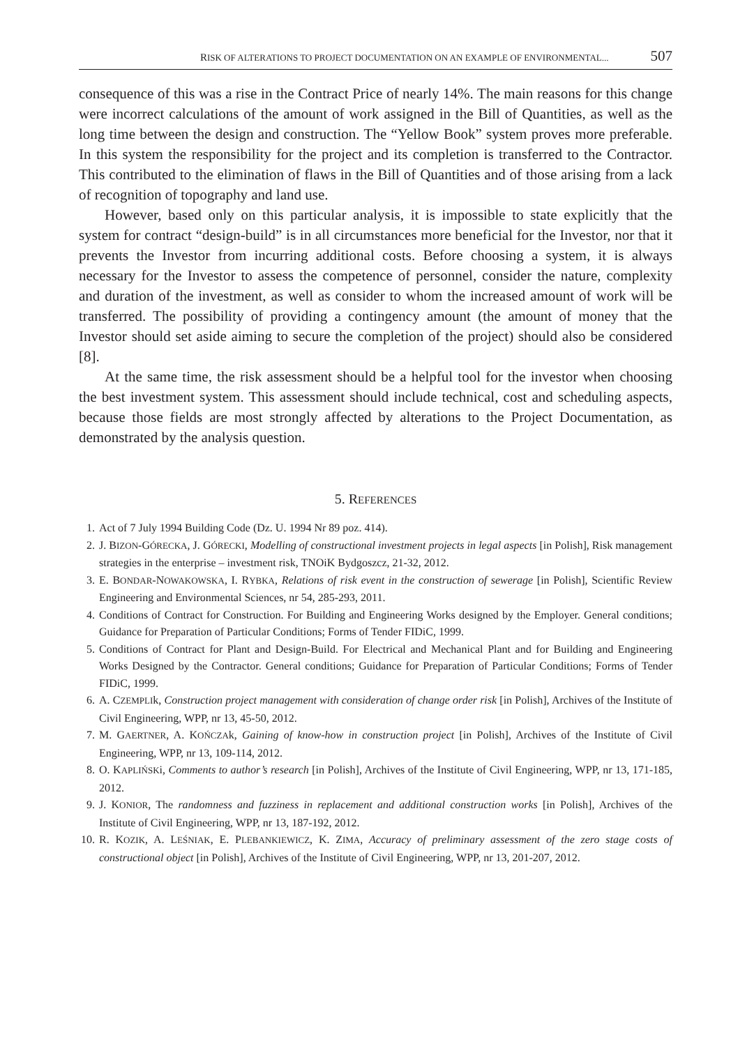RISK OF ALTERATIONS TO PROJECT DOCUMENTATION ON AN EXAMPLE OF ENVIRONMENTAL... 507
consequence of this was a rise in the Contract Price of nearly 14%. The main reasons for this change were incorrect calculations of the amount of work assigned in the Bill of Quantities, as well as the long time between the design and construction. The “Yellow Book” system proves more preferable. In this system the responsibility for the project and its completion is transferred to the Contractor. This contributed to the elimination of flaws in the Bill of Quantities and of those arising from a lack of recognition of topography and land use.
However, based only on this particular analysis, it is impossible to state explicitly that the system for contract “design-build” is in all circumstances more beneficial for the Investor, nor that it prevents the Investor from incurring additional costs. Before choosing a system, it is always necessary for the Investor to assess the competence of personnel, consider the nature, complexity and duration of the investment, as well as consider to whom the increased amount of work will be transferred. The possibility of providing a contingency amount (the amount of money that the Investor should set aside aiming to secure the completion of the project) should also be considered [8].
At the same time, the risk assessment should be a helpful tool for the investor when choosing the best investment system. This assessment should include technical, cost and scheduling aspects, because those fields are most strongly affected by alterations to the Project Documentation, as demonstrated by the analysis question.
5. REFERENCES
1. Act of 7 July 1994 Building Code (Dz. U. 1994 Nr 89 poz. 414).
2. J. BIZON-GÓRECKA, J. GÓRECKI, Modelling of constructional investment projects in legal aspects [in Polish], Risk management strategies in the enterprise – investment risk, TNOiK Bydgoszcz, 21-32, 2012.
3. E. BONDAR-NOWAKOWSKA, I. RYBKA, Relations of risk event in the construction of sewerage [in Polish], Scientific Review Engineering and Environmental Sciences, nr 54, 285-293, 2011.
4. Conditions of Contract for Construction. For Building and Engineering Works designed by the Employer. General conditions; Guidance for Preparation of Particular Conditions; Forms of Tender FIDiC, 1999.
5. Conditions of Contract for Plant and Design-Build. For Electrical and Mechanical Plant and for Building and Engineering Works Designed by the Contractor. General conditions; Guidance for Preparation of Particular Conditions; Forms of Tender FIDiC, 1999.
6. A. CZEMPLIk, Construction project management with consideration of change order risk [in Polish], Archives of the Institute of Civil Engineering, WPP, nr 13, 45-50, 2012.
7. M. GAERTNER, A. KOŃCZAk, Gaining of know-how in construction project [in Polish], Archives of the Institute of Civil Engineering, WPP, nr 13, 109-114, 2012.
8. O. KAPLIŃSKi, Comments to author’s research [in Polish], Archives of the Institute of Civil Engineering, WPP, nr 13, 171-185, 2012.
9. J. KONIOR, The randomness and fuzziness in replacement and additional construction works [in Polish], Archives of the Institute of Civil Engineering, WPP, nr 13, 187-192, 2012.
10. R. KOZIK, A. LEŚNIAK, E. PLEBANKIEWICZ, K. ZIMA, Accuracy of preliminary assessment of the zero stage costs of constructional object [in Polish], Archives of the Institute of Civil Engineering, WPP, nr 13, 201-207, 2012.